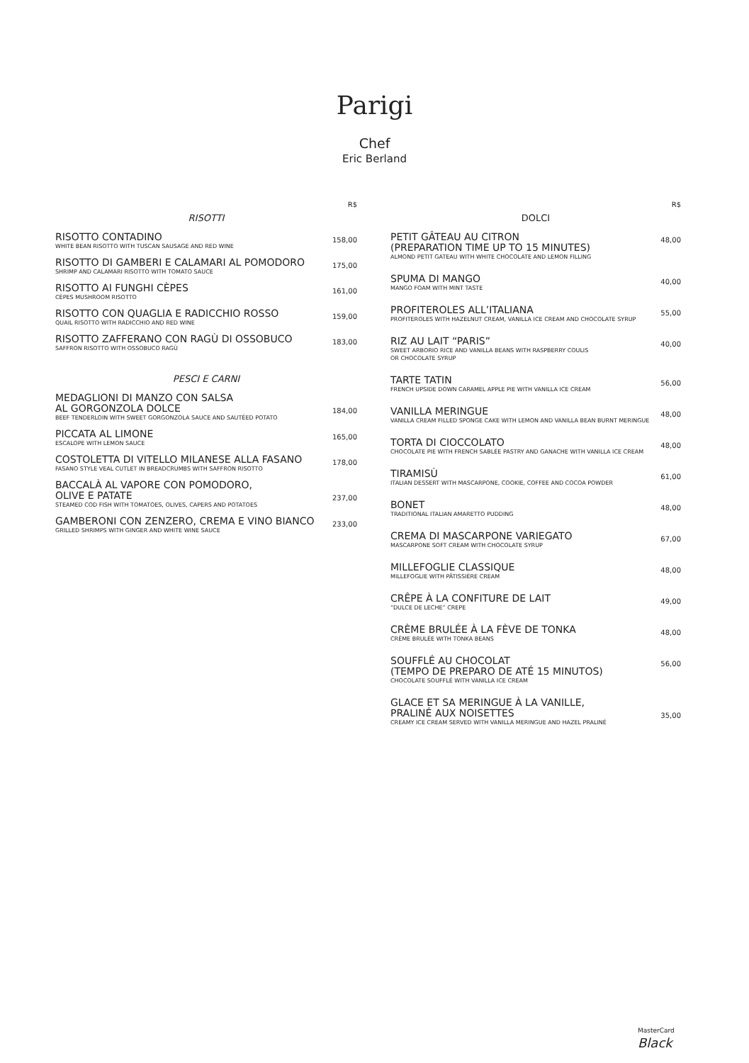Parigi
Chef
Eric Berland
R$
RISOTTI
RISOTTO CONTADINO
WHITE BEAN RISOTTO WITH TUSCAN SAUSAGE AND RED WINE
158,00
RISOTTO DI GAMBERI E CALAMARI AL POMODORO
SHRIMP AND CALAMARI RISOTTO WITH TOMATO SAUCE
175,00
RISOTTO AI FUNGHI CÈPES
CÈPES MUSHROOM RISOTTO
161,00
RISOTTO CON QUAGLIA E RADICCHIO ROSSO
QUAIL RISOTTO WITH RADICCHIO AND RED WINE
159,00
RISOTTO ZAFFERANO CON RAGÙ DI OSSOBUCO
SAFFRON RISOTTO WITH OSSOBUCO RAGÙ
183,00
PESCI E CARNI
MEDAGLIONI DI MANZO CON SALSA
AL GORGONZOLA DOLCE
BEEF TENDERLOIN WITH SWEET GORGONZOLA SAUCE AND SAUTÉED POTATO
184,00
PICCATA AL LIMONE
ESCALOPE WITH LEMON SAUCE
165,00
COSTOLETTA DI VITELLO MILANESE ALLA FASANO
FASANO STYLE VEAL CUTLET IN BREADCRUMBS WITH SAFFRON RISOTTO
178,00
BACCALÀ AL VAPORE CON POMODORO,
OLIVE E PATATE
STEAMED COD FISH WITH TOMATOES, OLIVES, CAPERS AND POTATOES
237,00
GAMBERONI CON ZENZERO, CREMA E VINO BIANCO
GRILLED SHRIMPS WITH GINGER AND WHITE WINE SAUCE
233,00
R$
DOLCI
PETIT GÂTEAU AU CITRON
(PREPARATION TIME UP TO 15 MINUTES)
ALMOND PETIT GATEAU WITH WHITE CHOCOLATE AND LEMON FILLING
48,00
SPUMA DI MANGO
MANGO FOAM WITH MINT TASTE
40,00
PROFITEROLES ALL’ITALIANA
PROFITEROLES WITH HAZELNUT CREAM, VANILLA ICE CREAM AND CHOCOLATE SYRUP
55,00
RIZ AU LAIT “PARIS”
SWEET ARBORIO RICE AND VANILLA BEANS WITH RASPBERRY COULIS
OR CHOCOLATE SYRUP
40,00
TARTE TATIN
FRENCH UPSIDE DOWN CARAMEL APPLE PIE WITH VANILLA ICE CREAM
56,00
VANILLA MERINGUE
VANILLA CREAM FILLED SPONGE CAKE WITH LEMON AND VANILLA BEAN BURNT MERINGUE
48,00
TORTA DI CIOCCOLATO
CHOCOLATE PIE WITH FRENCH SABLÉE PASTRY AND GANACHE WITH VANILLA ICE CREAM
48,00
TIRAMISÙ
ITALIAN DESSERT WITH MASCARPONE, COOKIE, COFFEE AND COCOA POWDER
61,00
BONET
TRADITIONAL ITALIAN AMARETTO PUDDING
48,00
CREMA DI MASCARPONE VARIEGATO
MASCARPONE SOFT CREAM WITH CHOCOLATE SYRUP
67,00
MILLEFOGLIE CLASSIQUE
MILLEFOGLIE WITH PÂTISSIÈRE CREAM
48,00
CRÊPE À LA CONFITURE DE LAIT
“DULCE DE LECHE” CREPE
49,00
CRÈME BRULÉE À LA FÈVE DE TONKA
CRÈME BRULÉE WITH TONKA BEANS
48,00
SOUFFLÉ AU CHOCOLAT
(TEMPO DE PREPARO DE ATÉ 15 MINUTOS)
CHOCOLATE SOUFFLÉ WITH VANILLA ICE CREAM
56,00
GLACE ET SA MERINGUE À LA VANILLE,
PRALINÉ AUX NOISETTES
CREAMY ICE CREAM SERVED WITH VANILLA MERINGUE AND HAZEL PRALINÉ
35,00
MasterCard
Black